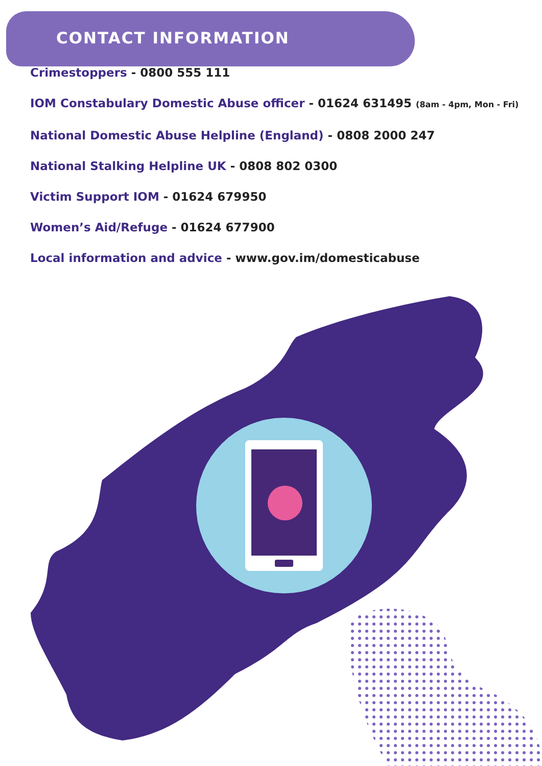CONTACT INFORMATION
Crimestoppers - 0800 555 111
IOM Constabulary Domestic Abuse officer - 01624 631495 (8am - 4pm, Mon - Fri)
National Domestic Abuse Helpline (England) - 0808 2000 247
National Stalking Helpline UK - 0808 802 0300
Victim Support IOM - 01624 679950
Women’s Aid/Refuge - 01624 677900
Local information and advice - www.gov.im/domesticabuse